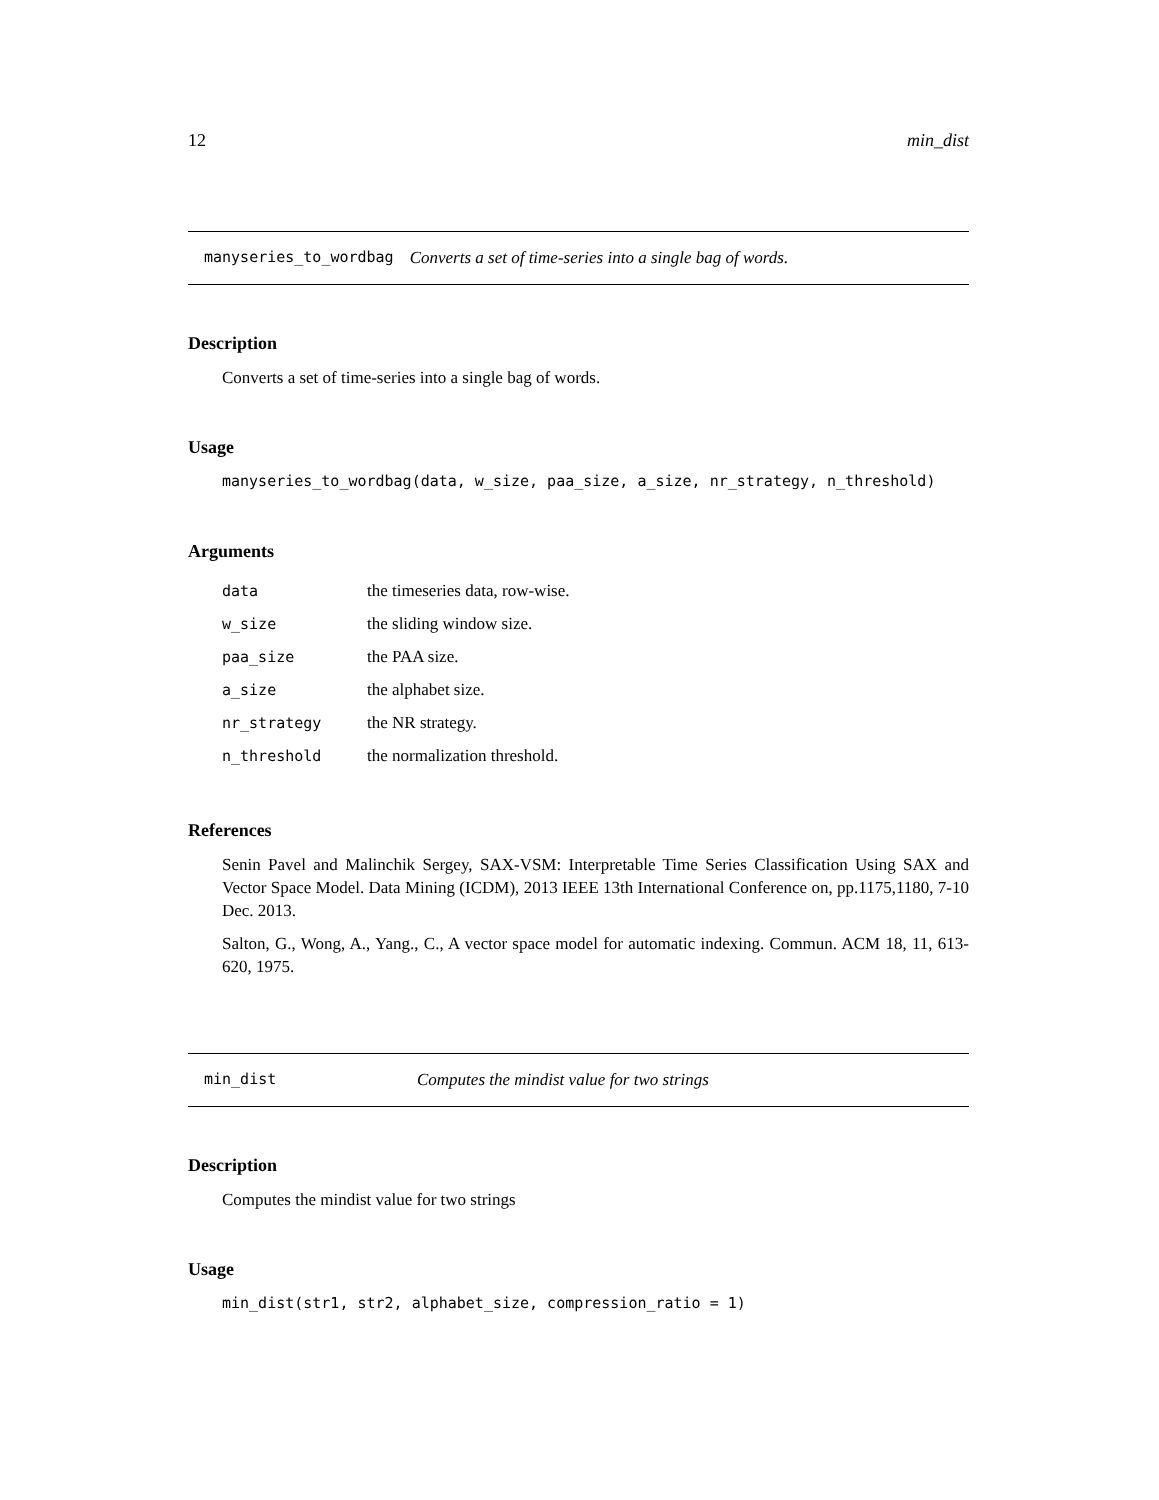12 min_dist
manyseries_to_wordbag Converts a set of time-series into a single bag of words.
Description
Converts a set of time-series into a single bag of words.
Usage
manyseries_to_wordbag(data, w_size, paa_size, a_size, nr_strategy, n_threshold)
Arguments
| data | the timeseries data, row-wise. |
| w_size | the sliding window size. |
| paa_size | the PAA size. |
| a_size | the alphabet size. |
| nr_strategy | the NR strategy. |
| n_threshold | the normalization threshold. |
References
Senin Pavel and Malinchik Sergey, SAX-VSM: Interpretable Time Series Classification Using SAX and Vector Space Model. Data Mining (ICDM), 2013 IEEE 13th International Conference on, pp.1175,1180, 7-10 Dec. 2013.
Salton, G., Wong, A., Yang., C., A vector space model for automatic indexing. Commun. ACM 18, 11, 613-620, 1975.
min_dist Computes the mindist value for two strings
Description
Computes the mindist value for two strings
Usage
min_dist(str1, str2, alphabet_size, compression_ratio = 1)